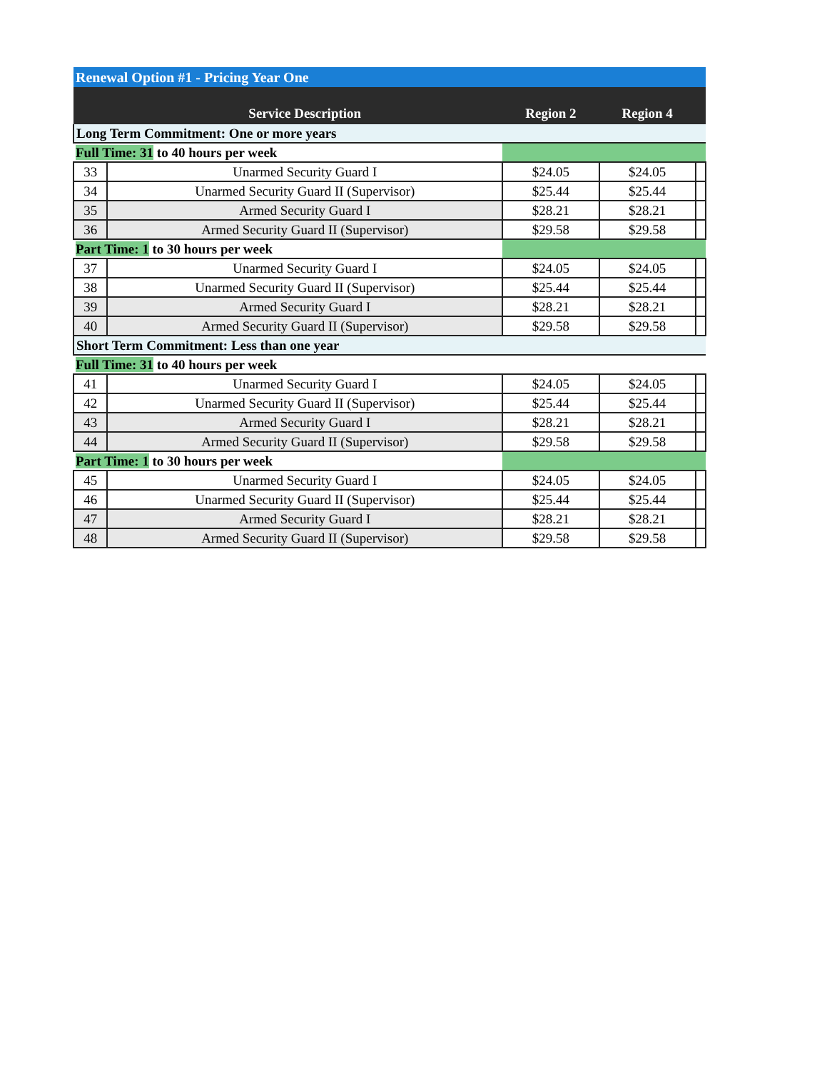| Renewal Option #1 - Pricing Year One | | | | |
| | Service Description | Region 2 | Region 4 | |
| Long Term Commitment: One or more years | | | | |
| Full Time: 31 to 40 hours per week | | | | |
| 33 | Unarmed Security Guard I | $24.05 | $24.05 | |
| 34 | Unarmed Security Guard II (Supervisor) | $25.44 | $25.44 | |
| 35 | Armed Security Guard I | $28.21 | $28.21 | |
| 36 | Armed Security Guard II (Supervisor) | $29.58 | $29.58 | |
| Part Time: 1 to 30 hours per week | | | | |
| 37 | Unarmed Security Guard I | $24.05 | $24.05 | |
| 38 | Unarmed Security Guard II (Supervisor) | $25.44 | $25.44 | |
| 39 | Armed Security Guard I | $28.21 | $28.21 | |
| 40 | Armed Security Guard II (Supervisor) | $29.58 | $29.58 | |
| Short Term Commitment: Less than one year | | | | |
| Full Time: 31 to 40 hours per week | | | | |
| 41 | Unarmed Security Guard I | $24.05 | $24.05 | |
| 42 | Unarmed Security Guard II (Supervisor) | $25.44 | $25.44 | |
| 43 | Armed Security Guard I | $28.21 | $28.21 | |
| 44 | Armed Security Guard II (Supervisor) | $29.58 | $29.58 | |
| Part Time: 1 to 30 hours per week | | | | |
| 45 | Unarmed Security Guard I | $24.05 | $24.05 | |
| 46 | Unarmed Security Guard II (Supervisor) | $25.44 | $25.44 | |
| 47 | Armed Security Guard I | $28.21 | $28.21 | |
| 48 | Armed Security Guard II (Supervisor) | $29.58 | $29.58 | |